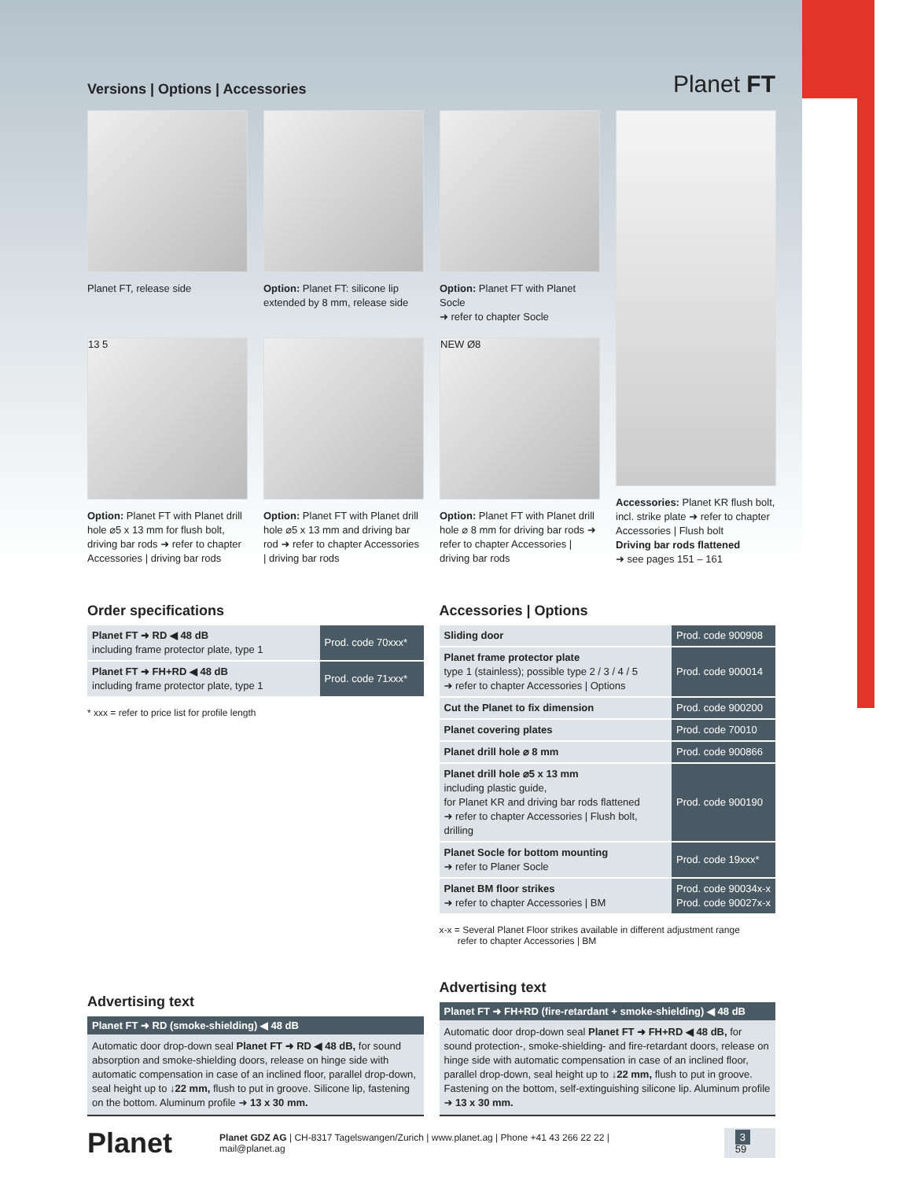Versions | Options | Accessories
Planet FT
Planet FT, release side
Option: Planet FT: silicone lip extended by 8 mm, release side
Option: Planet FT with Planet Socle
➜ refer to chapter Socle
Accessories: Planet KR flush bolt, incl. strike plate ➜ refer to chapter Accessories | Flush bolt
Driving bar rods flattened
➜ see pages 151 – 161
13 5
Option: Planet FT with Planet drill hole ⌀5 x 13 mm for flush bolt, driving bar rods ➜ refer to chapter Accessories | driving bar rods
Option: Planet FT with Planet drill hole ⌀5 x 13 mm and driving bar rod ➜ refer to chapter Accessories | driving bar rods
NEW Ø8
Option: Planet FT with Planet drill hole ⌀ 8 mm for driving bar rods ➜ refer to chapter Accessories | driving bar rods
Order specifications
| Planet FT ➜ RD ◀ 48 dB including frame protector plate, type 1 | Prod. code 70xxx* |
| Planet FT ➜ FH+RD ◀ 48 dB including frame protector plate, type 1 | Prod. code 71xxx* |
* xxx = refer to price list for profile length
Accessories | Options
| Sliding door | Prod. code 900908 |
| Planet frame protector plate type 1 (stainless); possible type 2 / 3 / 4 / 5 ➜ refer to chapter Accessories / Options | Prod. code 900014 |
| Cut the Planet to fix dimension | Prod. code 900200 |
| Planet covering plates | Prod. code 70010 |
| Planet drill hole ⌀ 8 mm | Prod. code 900866 |
| Planet drill hole ⌀5 x 13 mm including plastic guide, for Planet KR and driving bar rods flattened ➜ refer to chapter Accessories / Flush bolt, drilling | Prod. code 900190 |
| Planet Socle for bottom mounting ➜ refer to Planer Socle | Prod. code 19xxx* |
| Planet BM floor strikes ➜ refer to chapter Accessories / BM | Prod. code 90034x-x Prod. code 90027x-x |
x-x = Several Planet Floor strikes available in different adjustment range
refer to chapter Accessories | BM
Advertising text
Planet FT ➜ RD (smoke-shielding) ◀ 48 dB
Automatic door drop-down seal Planet FT ➜ RD ◀ 48 dB, for sound absorption and smoke-shielding doors, release on hinge side with automatic compensation in case of an inclined floor, parallel drop-down, seal height up to ↓22 mm, flush to put in groove. Silicone lip, fastening on the bottom. Aluminum profile ➜ 13 x 30 mm.
Advertising text
Planet FT ➜ FH+RD (fire-retardant + smoke-shielding) ◀ 48 dB
Automatic door drop-down seal Planet FT ➜ FH+RD ◀ 48 dB, for sound protection-, smoke-shielding- and fire-retardant doors, release on hinge side with automatic compensation in case of an inclined floor, parallel drop-down, seal height up to ↓22 mm, flush to put in groove. Fastening on the bottom, self-extinguishing silicone lip. Aluminum profile ➜ 13 x 30 mm.
Planet
Planet GDZ AG | CH-8317 Tagelswangen/Zurich | www.planet.ag | Phone +41 43 266 22 22 | mail@planet.ag
3 59